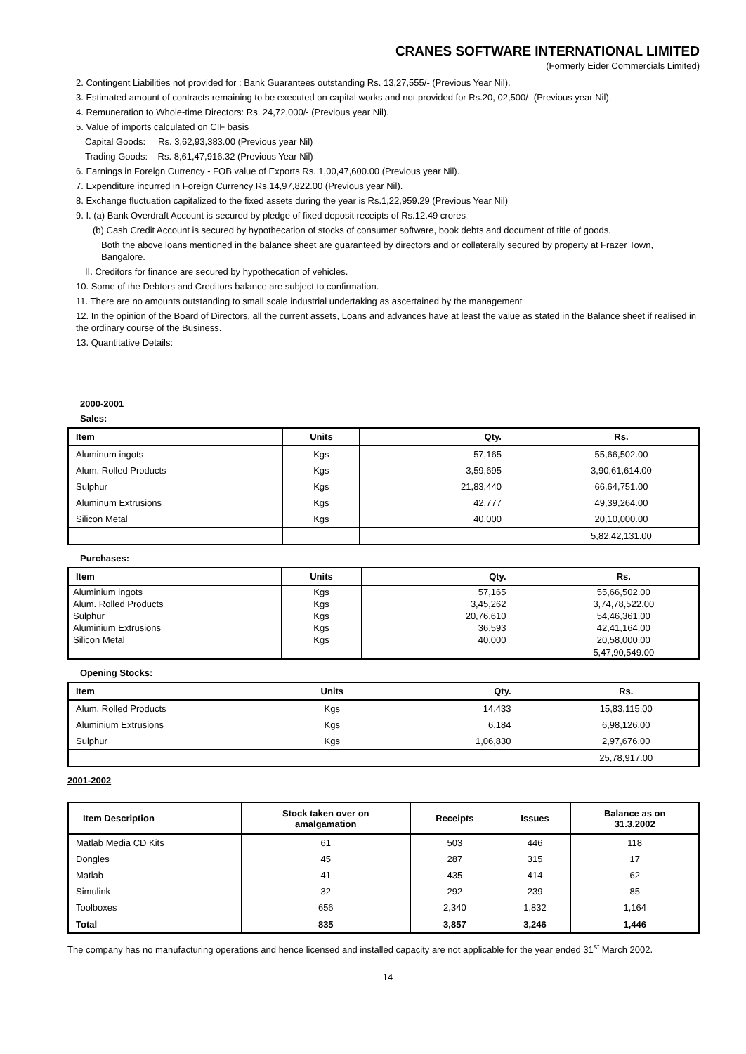CRANES SOFTWARE INTERNATIONAL LIMITED
(Formerly Eider Commercials Limited)
2. Contingent Liabilities not provided for : Bank Guarantees outstanding Rs. 13,27,555/- (Previous Year Nil).
3. Estimated amount of contracts remaining to be executed on capital works and not provided for Rs.20, 02,500/- (Previous year Nil).
4. Remuneration to Whole-time Directors: Rs. 24,72,000/- (Previous year Nil).
5. Value of imports calculated on CIF basis
Capital Goods: Rs. 3,62,93,383.00 (Previous year Nil)
Trading Goods: Rs. 8,61,47,916.32 (Previous Year Nil)
6. Earnings in Foreign Currency - FOB value of Exports Rs. 1,00,47,600.00 (Previous year Nil).
7. Expenditure incurred in Foreign Currency Rs.14,97,822.00 (Previous year Nil).
8. Exchange fluctuation capitalized to the fixed assets during the year is Rs.1,22,959.29 (Previous Year Nil)
9. I. (a) Bank Overdraft Account is secured by pledge of fixed deposit receipts of Rs.12.49 crores
(b) Cash Credit Account is secured by hypothecation of stocks of consumer software, book debts and document of title of goods.
Both the above loans mentioned in the balance sheet are guaranteed by directors and or collaterally secured by property at Frazer Town, Bangalore.
II. Creditors for finance are secured by hypothecation of vehicles.
10. Some of the Debtors and Creditors balance are subject to confirmation.
11. There are no amounts outstanding to small scale industrial undertaking as ascertained by the management
12. In the opinion of the Board of Directors, all the current assets, Loans and advances have at least the value as stated in the Balance sheet if realised in the ordinary course of the Business.
13. Quantitative Details:
2000-2001
Sales:
| Item | Units | Qty. | Rs. |
| --- | --- | --- | --- |
| Aluminum ingots | Kgs | 57,165 | 55,66,502.00 |
| Alum. Rolled Products | Kgs | 3,59,695 | 3,90,61,614.00 |
| Sulphur | Kgs | 21,83,440 | 66,64,751.00 |
| Aluminum Extrusions | Kgs | 42,777 | 49,39,264.00 |
| Silicon Metal | Kgs | 40,000 | 20,10,000.00 |
| | | | 5,82,42,131.00 |
Purchases:
| Item | Units | Qty. | Rs. |
| --- | --- | --- | --- |
| Aluminium ingots | Kgs | 57,165 | 55,66,502.00 |
| Alum. Rolled Products | Kgs | 3,45,262 | 3,74,78,522.00 |
| Sulphur | Kgs | 20,76,610 | 54,46,361.00 |
| Aluminium Extrusions | Kgs | 36,593 | 42,41,164.00 |
| Silicon Metal | Kgs | 40,000 | 20,58,000.00 |
| | | | 5,47,90,549.00 |
Opening Stocks:
| Item | Units | Qty. | Rs. |
| --- | --- | --- | --- |
| Alum. Rolled Products | Kgs | 14,433 | 15,83,115.00 |
| Aluminium Extrusions | Kgs | 6,184 | 6,98,126.00 |
| Sulphur | Kgs | 1,06,830 | 2,97,676.00 |
| | | | 25,78,917.00 |
2001-2002
| Item Description | Stock taken over on amalgamation | Receipts | Issues | Balance as on 31.3.2002 |
| --- | --- | --- | --- | --- |
| Matlab Media CD Kits | 61 | 503 | 446 | 118 |
| Dongles | 45 | 287 | 315 | 17 |
| Matlab | 41 | 435 | 414 | 62 |
| Simulink | 32 | 292 | 239 | 85 |
| Toolboxes | 656 | 2,340 | 1,832 | 1,164 |
| Total | 835 | 3,857 | 3,246 | 1,446 |
The company has no manufacturing operations and hence licensed and installed capacity are not applicable for the year ended 31<sup>st</sup> March 2002.
14